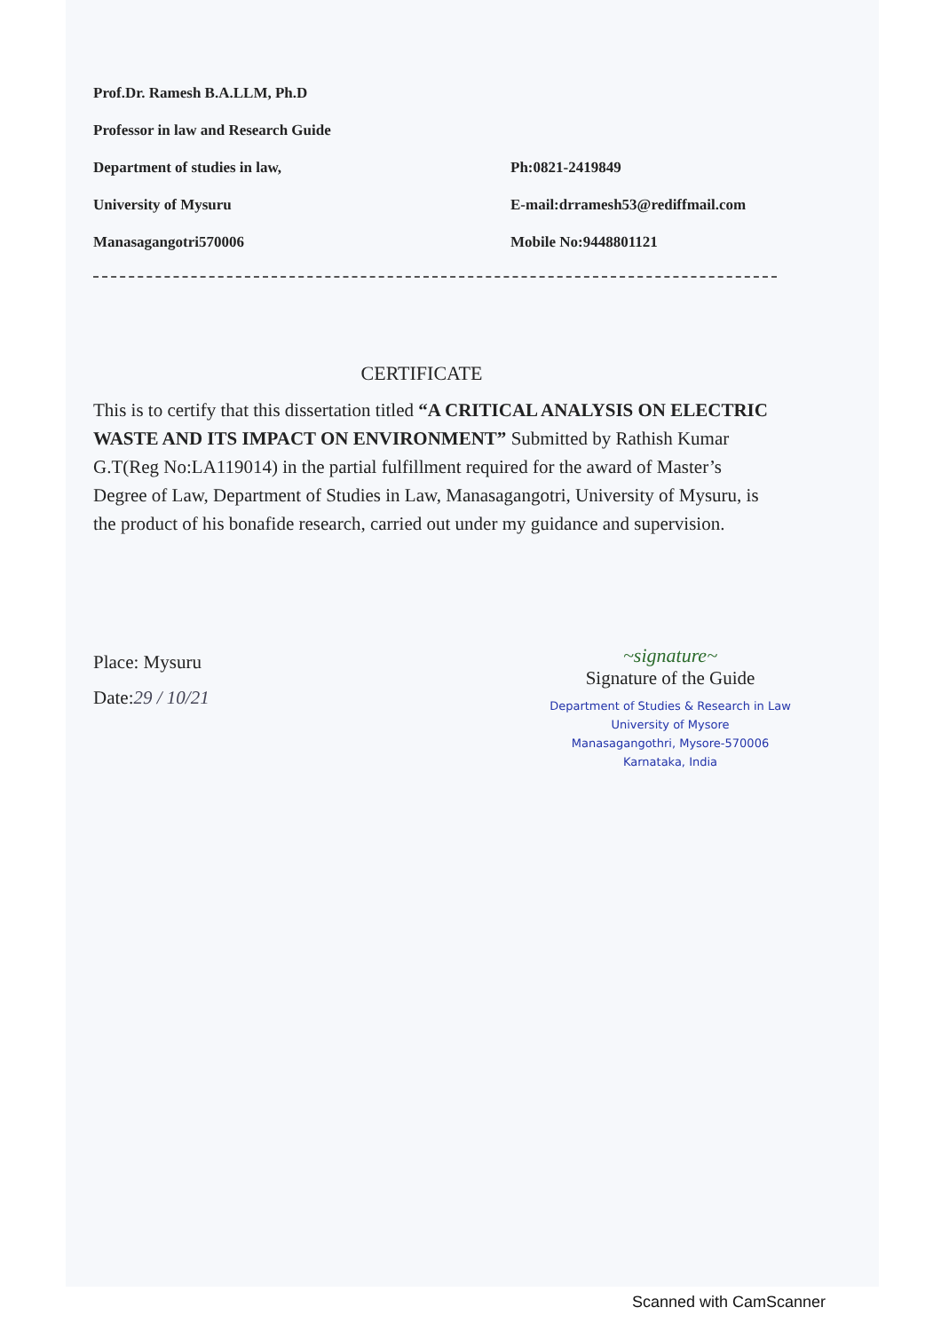Prof.Dr. Ramesh B.A.LLM, Ph.D
Professor in law and Research Guide
Department of studies in law,
University of Mysuru
Manasagangotri570006
Ph:0821-2419849
E-mail:drramesh53@rediffmail.com
Mobile No:9448801121
CERTIFICATE
This is to certify that this dissertation titled “A CRITICAL ANALYSIS ON ELECTRIC WASTE AND ITS IMPACT ON ENVIRONMENT” Submitted by Rathish Kumar G.T(Reg No:LA119014) in the partial fulfillment required for the award of Master’s Degree of Law, Department of Studies in Law, Manasagangotri, University of Mysuru, is the product of his bonafide research, carried out under my guidance and supervision.
Place: Mysuru
Date:29 / 10/21
~signature~
Signature of the Guide
Department of Studies & Research in Law
University of Mysore
Manasagangothri, Mysore-570006
Karnataka, India
Scanned with CamScanner